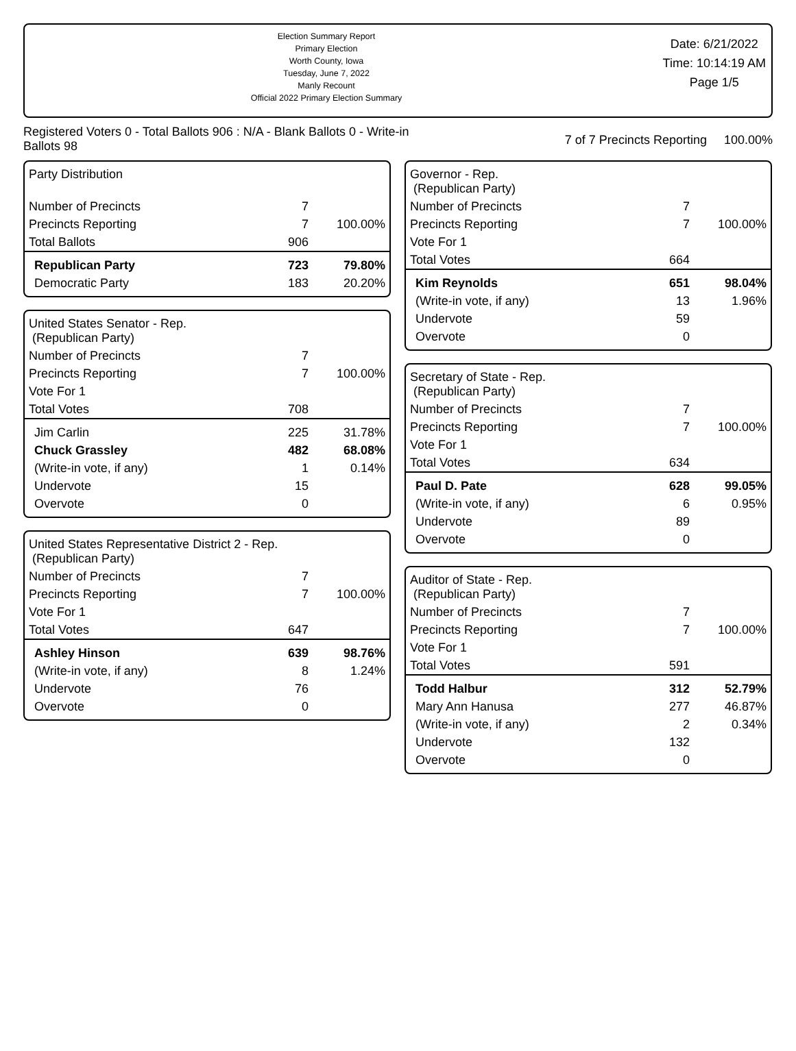Election Summary Report
Primary Election
Worth County, Iowa
Tuesday, June 7, 2022
Manly Recount
Official 2022 Primary Election Summary
Date: 6/21/2022
Time: 10:14:19 AM
Page 1/5
Registered Voters 0 - Total Ballots 906 : N/A - Blank Ballots 0 - Write-in
Ballots 98
7 of 7 Precincts Reporting 100.00%
| Party Distribution | | |
| Number of Precincts | 7 | |
| Precincts Reporting | 7 | 100.00% |
| Total Ballots | 906 | |
| Republican Party | 723 | 79.80% |
| Democratic Party | 183 | 20.20% |
| United States Senator - Rep. (Republican Party) | | |
| Number of Precincts | 7 | |
| Precincts Reporting | 7 | 100.00% |
| Vote For 1 | | |
| Total Votes | 708 | |
| Jim Carlin | 225 | 31.78% |
| Chuck Grassley | 482 | 68.08% |
| (Write-in vote, if any) | 1 | 0.14% |
| Undervote | 15 | |
| Overvote | 0 | |
| United States Representative District 2 - Rep. (Republican Party) | | |
| Number of Precincts | 7 | |
| Precincts Reporting | 7 | 100.00% |
| Vote For 1 | | |
| Total Votes | 647 | |
| Ashley Hinson | 639 | 98.76% |
| (Write-in vote, if any) | 8 | 1.24% |
| Undervote | 76 | |
| Overvote | 0 | |
| Governor - Rep. (Republican Party) | | |
| Number of Precincts | 7 | |
| Precincts Reporting | 7 | 100.00% |
| Vote For 1 | | |
| Total Votes | 664 | |
| Kim Reynolds | 651 | 98.04% |
| (Write-in vote, if any) | 13 | 1.96% |
| Undervote | 59 | |
| Overvote | 0 | |
| Secretary of State - Rep. (Republican Party) | | |
| Number of Precincts | 7 | |
| Precincts Reporting | 7 | 100.00% |
| Vote For 1 | | |
| Total Votes | 634 | |
| Paul D. Pate | 628 | 99.05% |
| (Write-in vote, if any) | 6 | 0.95% |
| Undervote | 89 | |
| Overvote | 0 | |
| Auditor of State - Rep. (Republican Party) | | |
| Number of Precincts | 7 | |
| Precincts Reporting | 7 | 100.00% |
| Vote For 1 | | |
| Total Votes | 591 | |
| Todd Halbur | 312 | 52.79% |
| Mary Ann Hanusa | 277 | 46.87% |
| (Write-in vote, if any) | 2 | 0.34% |
| Undervote | 132 | |
| Overvote | 0 | |